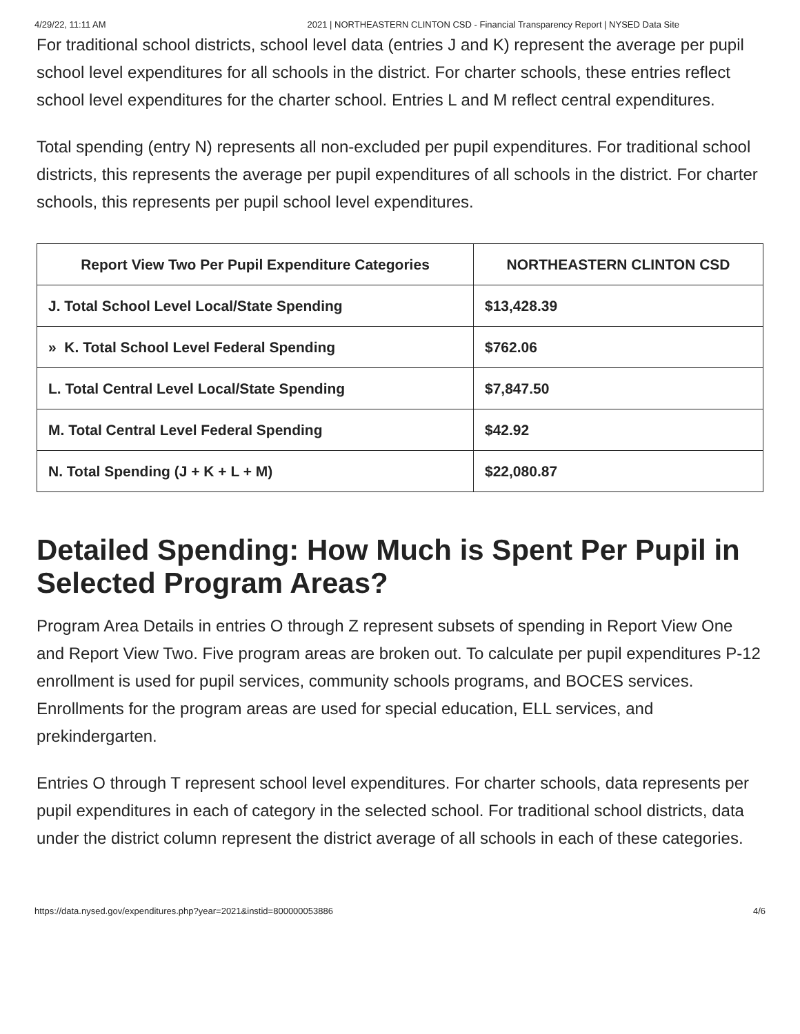4/29/22, 11:11 AM 2021 | NORTHEASTERN CLINTON CSD - Financial Transparency Report | NYSED Data Site
For traditional school districts, school level data (entries J and K) represent the average per pupil school level expenditures for all schools in the district. For charter schools, these entries reflect school level expenditures for the charter school. Entries L and M reflect central expenditures.
Total spending (entry N) represents all non-excluded per pupil expenditures. For traditional school districts, this represents the average per pupil expenditures of all schools in the district. For charter schools, this represents per pupil school level expenditures.
| Report View Two Per Pupil Expenditure Categories | NORTHEASTERN CLINTON CSD |
| --- | --- |
| J. Total School Level Local/State Spending | $13,428.39 |
| » K. Total School Level Federal Spending | $762.06 |
| L. Total Central Level Local/State Spending | $7,847.50 |
| M. Total Central Level Federal Spending | $42.92 |
| N. Total Spending (J + K + L + M) | $22,080.87 |
Detailed Spending: How Much is Spent Per Pupil in Selected Program Areas?
Program Area Details in entries O through Z represent subsets of spending in Report View One and Report View Two. Five program areas are broken out. To calculate per pupil expenditures P-12 enrollment is used for pupil services, community schools programs, and BOCES services. Enrollments for the program areas are used for special education, ELL services, and prekindergarten.
Entries O through T represent school level expenditures. For charter schools, data represents per pupil expenditures in each of category in the selected school. For traditional school districts, data under the district column represent the district average of all schools in each of these categories.
https://data.nysed.gov/expenditures.php?year=2021&instid=800000053886 4/6